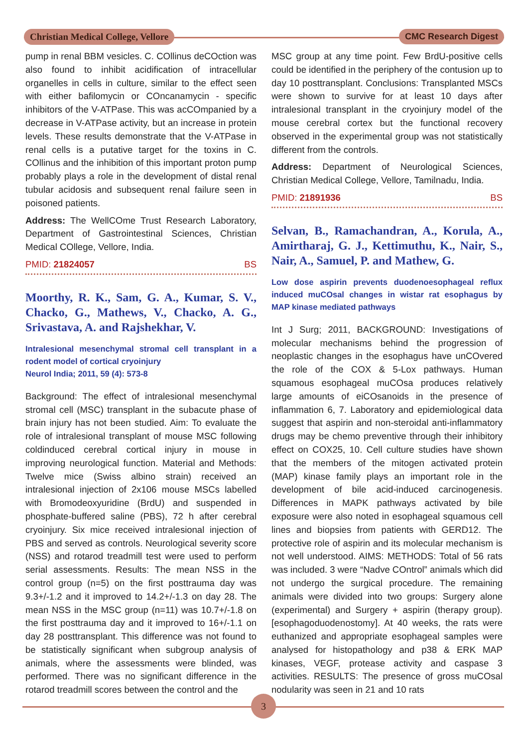Christian Medical College, Vellore
CMC Research Digest
pump in renal BBM vesicles. C. COllinus deCOction was also found to inhibit acidification of intracellular organelles in cells in culture, similar to the effect seen with either bafilomycin or COncanamycin - specific inhibitors of the V-ATPase. This was acCOmpanied by a decrease in V-ATPase activity, but an increase in protein levels. These results demonstrate that the V-ATPase in renal cells is a putative target for the toxins in C. COllinus and the inhibition of this important proton pump probably plays a role in the development of distal renal tubular acidosis and subsequent renal failure seen in poisoned patients.
Address: The WellCOme Trust Research Laboratory, Department of Gastrointestinal Sciences, Christian Medical COllege, Vellore, India.
PMID: 21824057 BS
Moorthy, R. K., Sam, G. A., Kumar, S. V., Chacko, G., Mathews, V., Chacko, A. G., Srivastava, A. and Rajshekhar, V.
Intralesional mesenchymal stromal cell transplant in a rodent model of cortical cryoinjury
Neurol India; 2011, 59 (4): 573-8
Background: The effect of intralesional mesenchymal stromal cell (MSC) transplant in the subacute phase of brain injury has not been studied. Aim: To evaluate the role of intralesional transplant of mouse MSC following coldinduced cerebral cortical injury in mouse in improving neurological function. Material and Methods: Twelve mice (Swiss albino strain) received an intralesional injection of 2x106 mouse MSCs labelled with Bromodeoxyuridine (BrdU) and suspended in phosphate-buffered saline (PBS), 72 h after cerebral cryoinjury. Six mice received intralesional injection of PBS and served as controls. Neurological severity score (NSS) and rotarod treadmill test were used to perform serial assessments. Results: The mean NSS in the control group (n=5) on the first posttrauma day was 9.3+/-1.2 and it improved to 14.2+/-1.3 on day 28. The mean NSS in the MSC group (n=11) was 10.7+/-1.8 on the first posttrauma day and it improved to 16+/-1.1 on day 28 posttransplant. This difference was not found to be statistically significant when subgroup analysis of animals, where the assessments were blinded, was performed. There was no significant difference in the rotarod treadmill scores between the control and the
MSC group at any time point. Few BrdU-positive cells could be identified in the periphery of the contusion up to day 10 posttransplant. Conclusions: Transplanted MSCs were shown to survive for at least 10 days after intralesional transplant in the cryoinjury model of the mouse cerebral cortex but the functional recovery observed in the experimental group was not statistically different from the controls.
Address: Department of Neurological Sciences, Christian Medical College, Vellore, Tamilnadu, India.
PMID: 21891936 BS
Selvan, B., Ramachandran, A., Korula, A., Amirtharaj, G. J., Kettimuthu, K., Nair, S., Nair, A., Samuel, P. and Mathew, G.
Low dose aspirin prevents duodenoesophageal reflux induced muCOsal changes in wistar rat esophagus by MAP kinase mediated pathways
Int J Surg; 2011, BACKGROUND: Investigations of molecular mechanisms behind the progression of neoplastic changes in the esophagus have unCOvered the role of the COX & 5-Lox pathways. Human squamous esophageal muCOsa produces relatively large amounts of eiCOsanoids in the presence of inflammation 6, 7. Laboratory and epidemiological data suggest that aspirin and non-steroidal anti-inflammatory drugs may be chemo preventive through their inhibitory effect on COX25, 10. Cell culture studies have shown that the members of the mitogen activated protein (MAP) kinase family plays an important role in the development of bile acid-induced carcinogenesis. Differences in MAPK pathways activated by bile exposure were also noted in esophageal squamous cell lines and biopsies from patients with GERD12. The protective role of aspirin and its molecular mechanism is not well understood. AIMS: METHODS: Total of 56 rats was included. 3 were “Nadve COntrol” animals which did not undergo the surgical procedure. The remaining animals were divided into two groups: Surgery alone (experimental) and Surgery + aspirin (therapy group). [esophagoduodenostomy]. At 40 weeks, the rats were euthanized and appropriate esophageal samples were analysed for histopathology and p38 & ERK MAP kinases, VEGF, protease activity and caspase 3 activities. RESULTS: The presence of gross muCOsal nodularity was seen in 21 and 10 rats
3